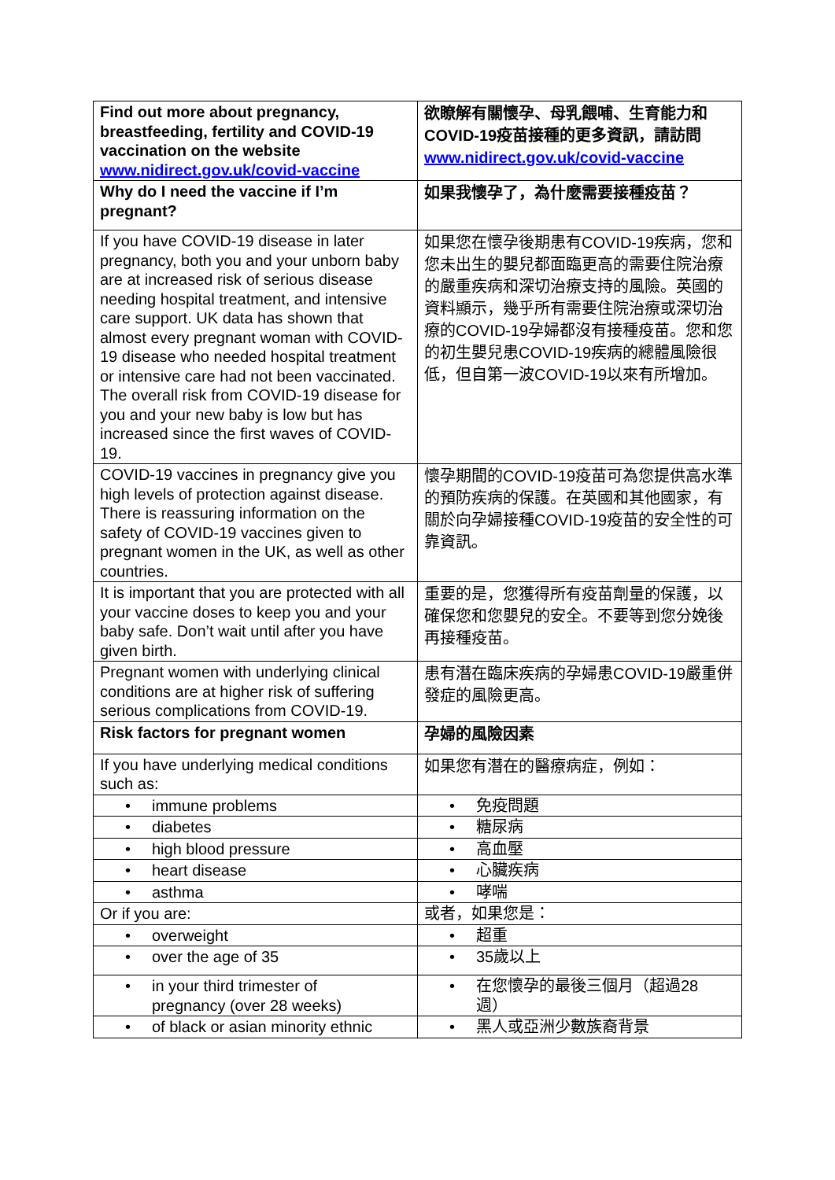| Find out more about pregnancy, breastfeeding, fertility and COVID-19 vaccination on the website www.nidirect.gov.uk/covid-vaccine | 欲瞭解有關懷孕、母乳餵哺、生育能力和COVID-19疫苗接種的更多資訊，請訪問 www.nidirect.gov.uk/covid-vaccine |
| Why do I need the vaccine if I’m pregnant? | 如果我懷孕了，為什麼需要接種疫苗？ |
| If you have COVID-19 disease in later pregnancy, both you and your unborn baby are at increased risk of serious disease needing hospital treatment, and intensive care support. UK data has shown that almost every pregnant woman with COVID-19 disease who needed hospital treatment or intensive care had not been vaccinated. The overall risk from COVID-19 disease for you and your new baby is low but has increased since the first waves of COVID-19. | 如果您在懷孕後期患有COVID-19疾病，您和您未出生的嬰兒都面臨更高的需要住院治療的嚴重疾病和深切治療支持的風險。英國的資料顯示，幾乎所有需要住院治療或深切治療的COVID-19孕婦都沒有接種疫苗。您和您的初生嬰兒患COVID-19疾病的總體風險很低，但自第一波COVID-19以來有所增加。 |
| COVID-19 vaccines in pregnancy give you high levels of protection against disease. There is reassuring information on the safety of COVID-19 vaccines given to pregnant women in the UK, as well as other countries. | 懷孕期間的COVID-19疫苗可為您提供高水準的預防疾病的保護。在英國和其他國家，有關於向孕婦接種COVID-19疫苗的安全性的可靠資訊。 |
| It is important that you are protected with all your vaccine doses to keep you and your baby safe. Don’t wait until after you have given birth. | 重要的是，您獲得所有疫苗劑量的保護，以確保您和您嬰兒的安全。不要等到您分娩後再接種疫苗。 |
| Pregnant women with underlying clinical conditions are at higher risk of suffering serious complications from COVID-19. | 患有潛在臨床疾病的孕婦患COVID-19嚴重併發症的風險更高。 |
| Risk factors for pregnant women | 孕婦的風險因素 |
| If you have underlying medical conditions such as: | 如果您有潛在的醫療病症，例如： |
| • immune problems | • 免疫問題 |
| • diabetes | • 糖尿病 |
| • high blood pressure | • 高血壓 |
| • heart disease | • 心臟疾病 |
| • asthma | • 哮喘 |
| Or if you are: | 或者，如果您是： |
| • overweight | • 超重 |
| • over the age of 35 | • 35歲以上 |
| • in your third trimester of pregnancy (over 28 weeks) | • 在您懷孕的最後三個月（超過28 週） |
| • of black or asian minority ethnic | • 黑人或亞洲少數族裔背景 |